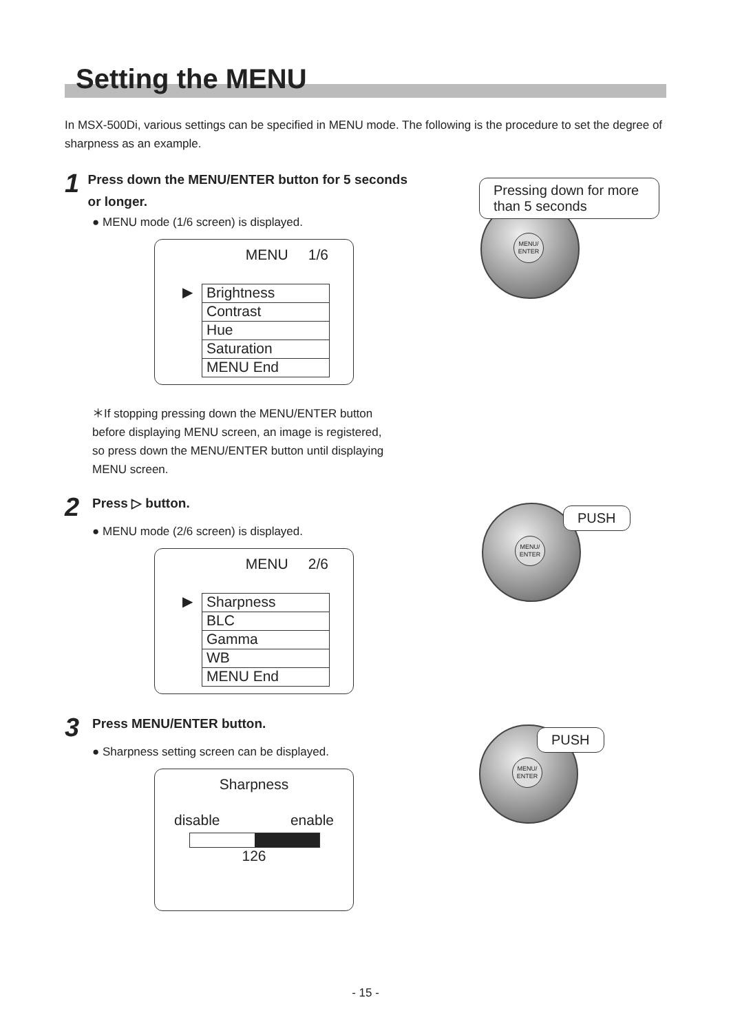Setting the MENU
In MSX-500Di, various settings can be specified in MENU mode. The following is the procedure to set the degree of sharpness as an example.
1 Press down the MENU/ENTER button for 5 seconds or longer.
● MENU mode (1/6 screen) is displayed.
MENU 1/6
▶
Brightness
Contrast
Hue
Saturation
MENU End
＊If stopping pressing down the MENU/ENTER button before displaying MENU screen, an image is registered, so press down the MENU/ENTER button until displaying MENU screen.
2 Press ▷ button.
● MENU mode (2/6 screen) is displayed.
MENU 2/6
▶
Sharpness
BLC
Gamma
WB
MENU End
3 Press MENU/ENTER button.
● Sharpness setting screen can be displayed.
Sharpness
disable enable
126
MENU/
ENTER
Pressing down for more than 5 seconds
MENU/
ENTER
PUSH
MENU/
ENTER
PUSH
- 15 -